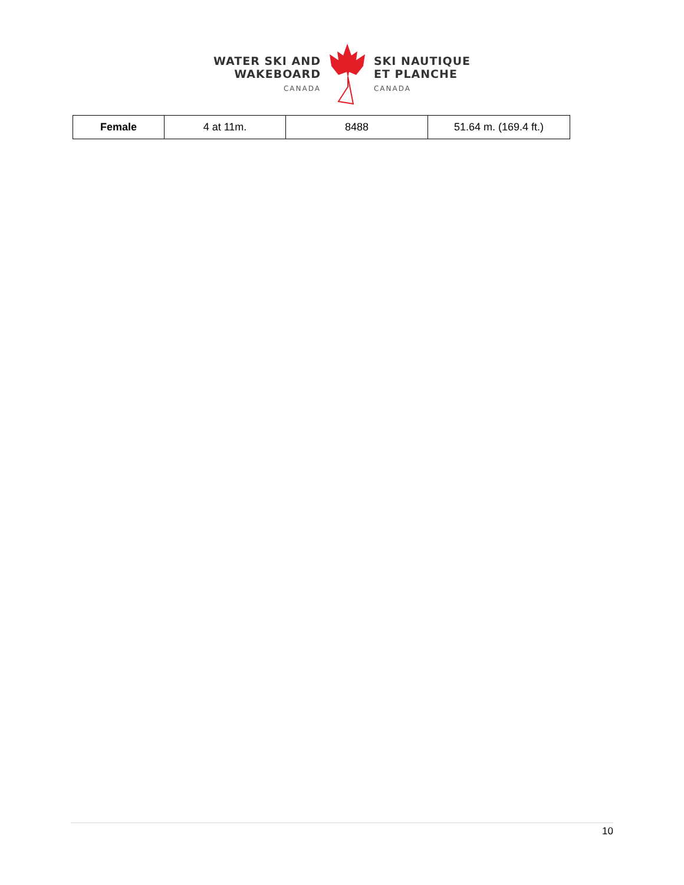WATER SKI AND
WAKEBOARD
CANADA
SKI NAUTIQUE
ET PLANCHE
CANADA
| Female | 4 at 11m. | 8488 | 51.64 m. (169.4 ft.) |
10